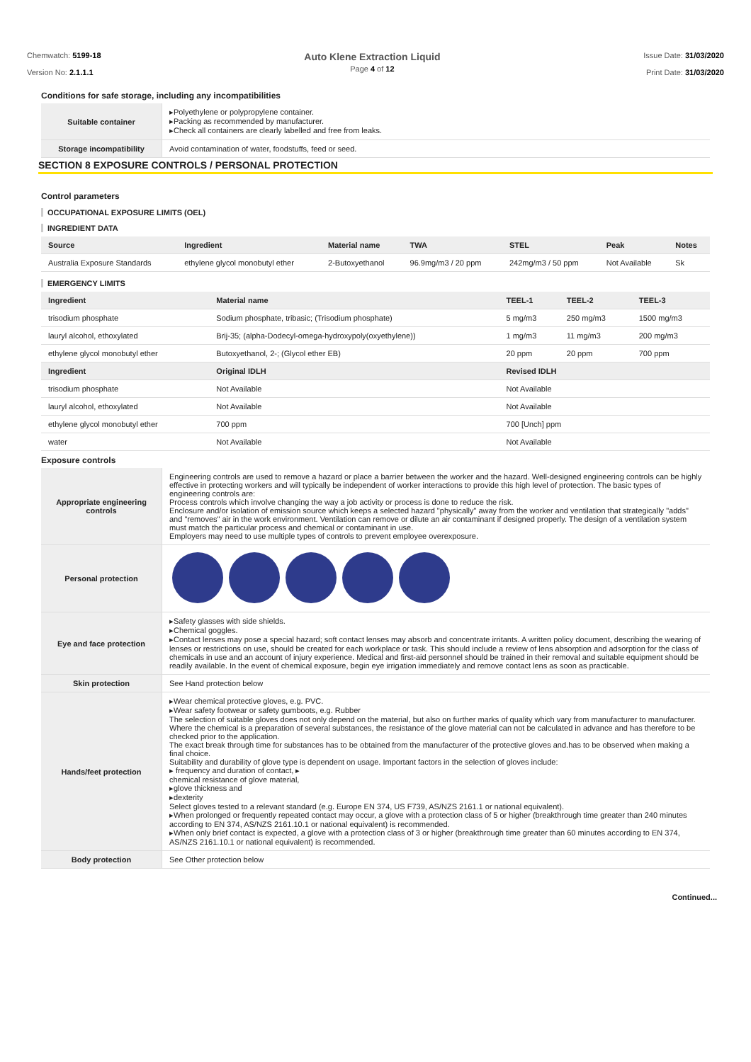Chemwatch: 5199-18
Version No: 2.1.1.1
Auto Klene Extraction Liquid
Page 4 of 12
Issue Date: 31/03/2020
Print Date: 31/03/2020
Conditions for safe storage, including any incompatibilities
| Suitable container | ▸Polyethylene or polypropylene container. ▸Packing as recommended by manufacturer. ▸Check all containers are clearly labelled and free from leaks. |
| Storage incompatibility | Avoid contamination of water, foodstuffs, feed or seed. |
SECTION 8 EXPOSURE CONTROLS / PERSONAL PROTECTION
Control parameters
OCCUPATIONAL EXPOSURE LIMITS (OEL)
INGREDIENT DATA
| Source | Ingredient | Material name | TWA | STEL | Peak | Notes |
| --- | --- | --- | --- | --- | --- | --- |
| Australia Exposure Standards | ethylene glycol monobutyl ether | 2-Butoxyethanol | 96.9mg/m3 / 20 ppm | 242mg/m3 / 50 ppm | Not Available | Sk |
EMERGENCY LIMITS
| Ingredient | Material name | | TEEL-1 | TEEL-2 | TEEL-3 |
| --- | --- | --- | --- | --- | --- |
| trisodium phosphate | Sodium phosphate, tribasic; (Trisodium phosphate) | | 5 mg/m3 | 250 mg/m3 | 1500 mg/m3 |
| lauryl alcohol, ethoxylated | Brij-35; (alpha-Dodecyl-omega-hydroxypoly(oxyethylene)) | | 1 mg/m3 | 11 mg/m3 | 200 mg/m3 |
| ethylene glycol monobutyl ether | Butoxyethanol, 2-; (Glycol ether EB) | | 20 ppm | 20 ppm | 700 ppm |
| Ingredient | Original IDLH | Revised IDLH | | | |
| trisodium phosphate | Not Available | Not Available | | | |
| lauryl alcohol, ethoxylated | Not Available | Not Available | | | |
| ethylene glycol monobutyl ether | 700 ppm | 700 [Unch] ppm | | | |
| water | Not Available | Not Available | | | |
Exposure controls
| Appropriate engineering controls | Engineering controls are used to remove a hazard or place a barrier between the worker and the hazard. Well-designed engineering controls can be highly effective in protecting workers and will typically be independent of worker interactions to provide this high level of protection. The basic types of engineering controls are: Process controls which involve changing the way a job activity or process is done to reduce the risk. Enclosure and/or isolation of emission source which keeps a selected hazard "physically" away from the worker and ventilation that strategically "adds" and "removes" air in the work environment. Ventilation can remove or dilute an air contaminant if designed properly. The design of a ventilation system must match the particular process and chemical or contaminant in use. Employers may need to use multiple types of controls to prevent employee overexposure. |
| Personal protection | |
| Eye and face protection | ▸Safety glasses with side shields. ▸Chemical goggles. ▸Contact lenses may pose a special hazard; soft contact lenses may absorb and concentrate irritants. A written policy document, describing the wearing of lenses or restrictions on use, should be created for each workplace or task. This should include a review of lens absorption and adsorption for the class of chemicals in use and an account of injury experience. Medical and first-aid personnel should be trained in their removal and suitable equipment should be readily available. In the event of chemical exposure, begin eye irrigation immediately and remove contact lens as soon as practicable. |
| Skin protection | See Hand protection below |
| Hands/feet protection | ▸Wear chemical protective gloves, e.g. PVC. ▸Wear safety footwear or safety gumboots, e.g. Rubber The selection of suitable gloves does not only depend on the material, but also on further marks of quality which vary from manufacturer to manufacturer. Where the chemical is a preparation of several substances, the resistance of the glove material can not be calculated in advance and has therefore to be checked prior to the application. The exact break through time for substances has to be obtained from the manufacturer of the protective gloves and.has to be observed when making a final choice. Suitability and durability of glove type is dependent on usage. Important factors in the selection of gloves include: ▸ frequency and duration of contact, ▸ chemical resistance of glove material, ▸glove thickness and ▸dexterity Select gloves tested to a relevant standard (e.g. Europe EN 374, US F739, AS/NZS 2161.1 or national equivalent). ▸When prolonged or frequently repeated contact may occur, a glove with a protection class of 5 or higher (breakthrough time greater than 240 minutes according to EN 374, AS/NZS 2161.10.1 or national equivalent) is recommended. ▸When only brief contact is expected, a glove with a protection class of 3 or higher (breakthrough time greater than 60 minutes according to EN 374, AS/NZS 2161.10.1 or national equivalent) is recommended. |
| Body protection | See Other protection below |
Continued...